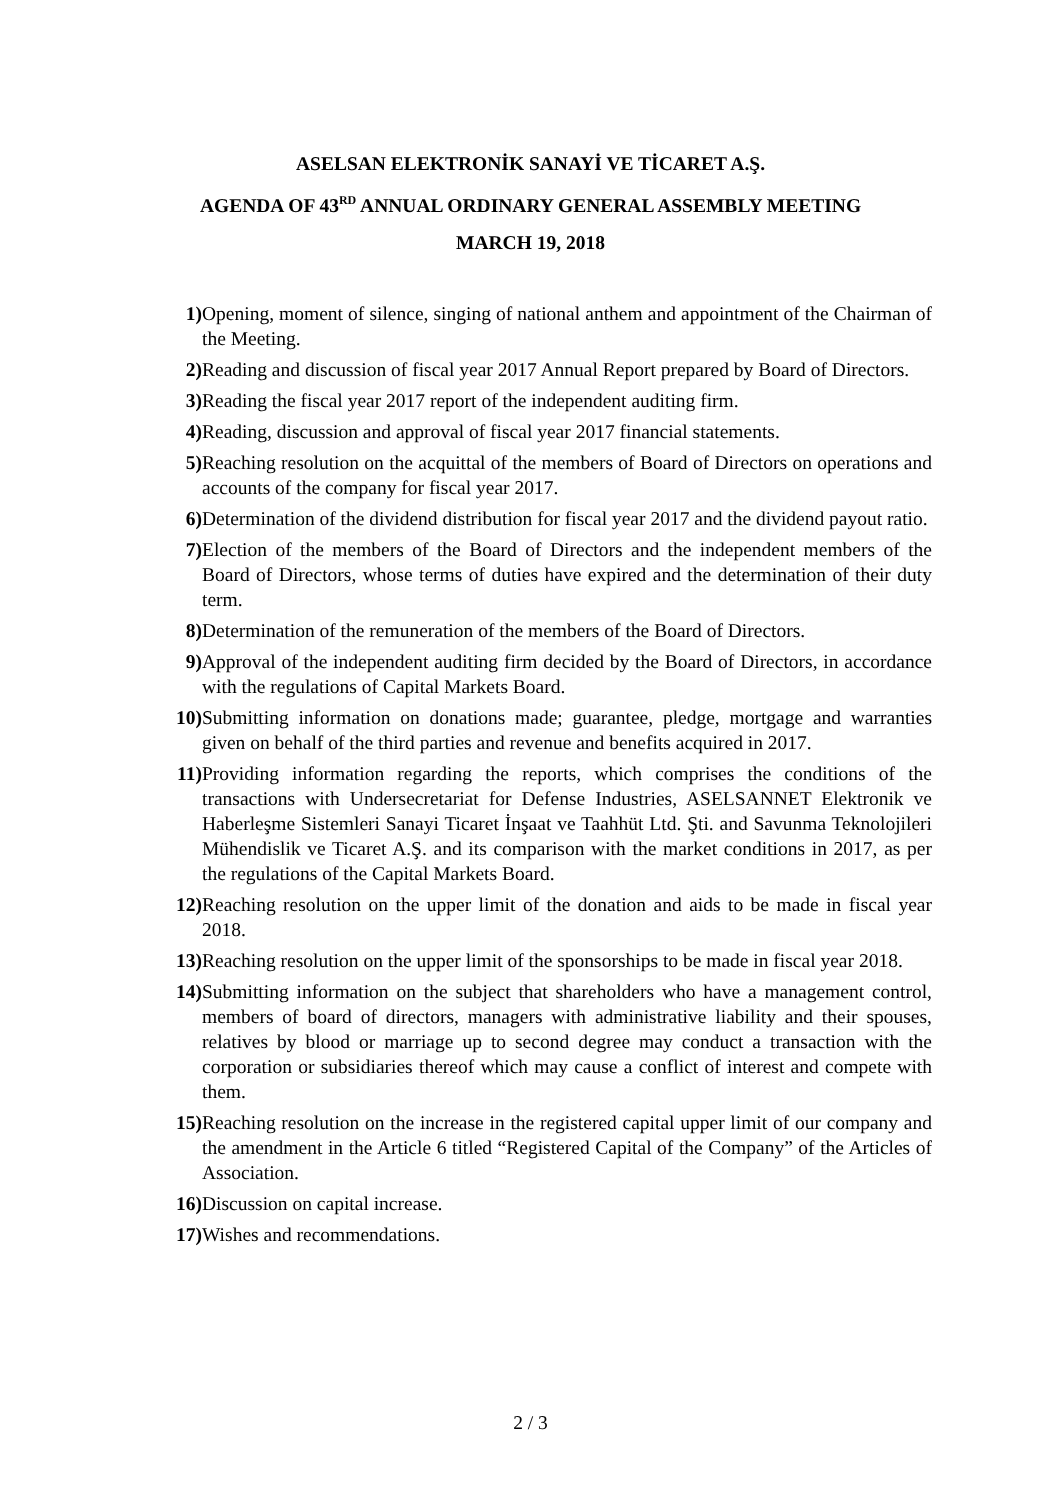ASELSAN ELEKTRONİK SANAYİ VE TİCARET A.Ş.
AGENDA OF 43<sup>RD</sup> ANNUAL ORDINARY GENERAL ASSEMBLY MEETING
MARCH 19, 2018
1) Opening, moment of silence, singing of national anthem and appointment of the Chairman of the Meeting.
2) Reading and discussion of fiscal year 2017 Annual Report prepared by Board of Directors.
3) Reading the fiscal year 2017 report of the independent auditing firm.
4) Reading, discussion and approval of fiscal year 2017 financial statements.
5) Reaching resolution on the acquittal of the members of Board of Directors on operations and accounts of the company for fiscal year 2017.
6) Determination of the dividend distribution for fiscal year 2017 and the dividend payout ratio.
7) Election of the members of the Board of Directors and the independent members of the Board of Directors, whose terms of duties have expired and the determination of their duty term.
8) Determination of the remuneration of the members of the Board of Directors.
9) Approval of the independent auditing firm decided by the Board of Directors, in accordance with the regulations of Capital Markets Board.
10) Submitting information on donations made; guarantee, pledge, mortgage and warranties given on behalf of the third parties and revenue and benefits acquired in 2017.
11) Providing information regarding the reports, which comprises the conditions of the transactions with Undersecretariat for Defense Industries, ASELSANNET Elektronik ve Haberleşme Sistemleri Sanayi Ticaret İnşaat ve Taahhüt Ltd. Şti. and Savunma Teknolojileri Mühendislik ve Ticaret A.Ş. and its comparison with the market conditions in 2017, as per the regulations of the Capital Markets Board.
12) Reaching resolution on the upper limit of the donation and aids to be made in fiscal year 2018.
13) Reaching resolution on the upper limit of the sponsorships to be made in fiscal year 2018.
14) Submitting information on the subject that shareholders who have a management control, members of board of directors, managers with administrative liability and their spouses, relatives by blood or marriage up to second degree may conduct a transaction with the corporation or subsidiaries thereof which may cause a conflict of interest and compete with them.
15) Reaching resolution on the increase in the registered capital upper limit of our company and the amendment in the Article 6 titled “Registered Capital of the Company” of the Articles of Association.
16) Discussion on capital increase.
17) Wishes and recommendations.
2 / 3